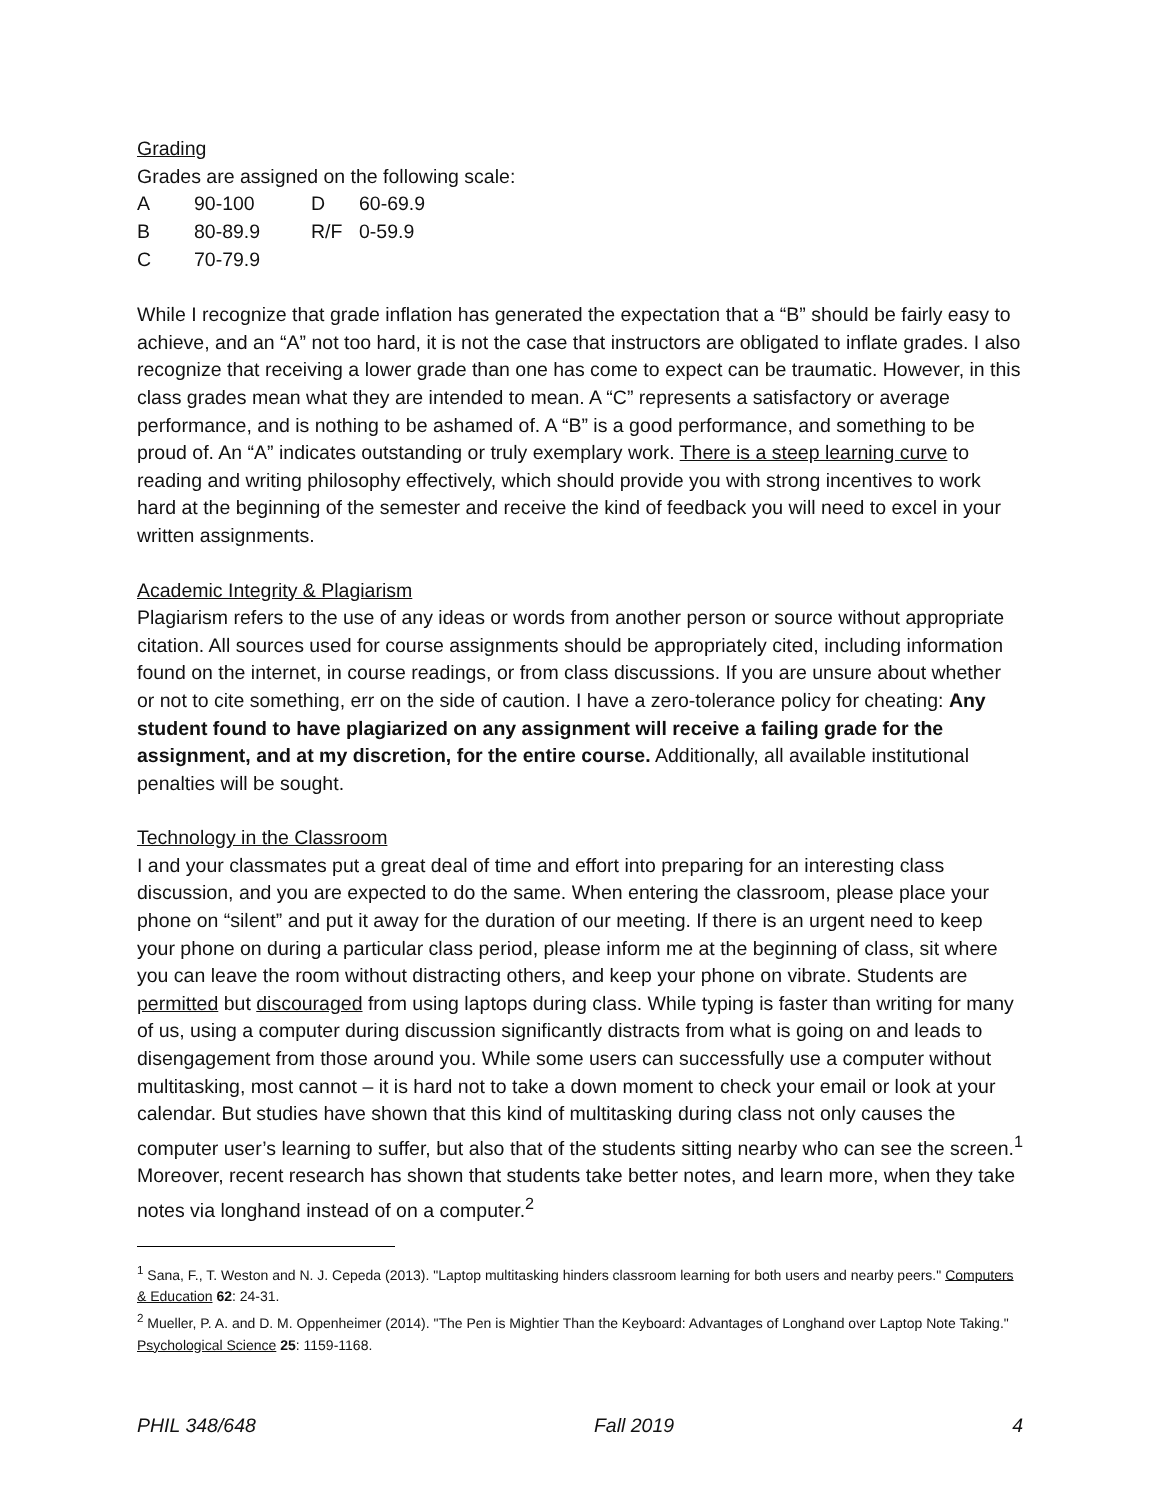Grading
Grades are assigned on the following scale:
| A | 90-100 | D | 60-69.9 |
| B | 80-89.9 | R/F | 0-59.9 |
| C | 70-79.9 | | |
While I recognize that grade inflation has generated the expectation that a “B” should be fairly easy to achieve, and an “A” not too hard, it is not the case that instructors are obligated to inflate grades. I also recognize that receiving a lower grade than one has come to expect can be traumatic. However, in this class grades mean what they are intended to mean. A “C” represents a satisfactory or average performance, and is nothing to be ashamed of. A “B” is a good performance, and something to be proud of. An “A” indicates outstanding or truly exemplary work. There is a steep learning curve to reading and writing philosophy effectively, which should provide you with strong incentives to work hard at the beginning of the semester and receive the kind of feedback you will need to excel in your written assignments.
Academic Integrity & Plagiarism
Plagiarism refers to the use of any ideas or words from another person or source without appropriate citation. All sources used for course assignments should be appropriately cited, including information found on the internet, in course readings, or from class discussions. If you are unsure about whether or not to cite something, err on the side of caution. I have a zero-tolerance policy for cheating: Any student found to have plagiarized on any assignment will receive a failing grade for the assignment, and at my discretion, for the entire course. Additionally, all available institutional penalties will be sought.
Technology in the Classroom
I and your classmates put a great deal of time and effort into preparing for an interesting class discussion, and you are expected to do the same. When entering the classroom, please place your phone on “silent” and put it away for the duration of our meeting. If there is an urgent need to keep your phone on during a particular class period, please inform me at the beginning of class, sit where you can leave the room without distracting others, and keep your phone on vibrate. Students are permitted but discouraged from using laptops during class. While typing is faster than writing for many of us, using a computer during discussion significantly distracts from what is going on and leads to disengagement from those around you. While some users can successfully use a computer without multitasking, most cannot – it is hard not to take a down moment to check your email or look at your calendar. But studies have shown that this kind of multitasking during class not only causes the computer user’s learning to suffer, but also that of the students sitting nearby who can see the screen.<sup>1</sup> Moreover, recent research has shown that students take better notes, and learn more, when they take notes via longhand instead of on a computer.<sup>2</sup>
<sup>1</sup> Sana, F., T. Weston and N. J. Cepeda (2013). "Laptop multitasking hinders classroom learning for both users and nearby peers." Computers & Education 62: 24-31.
<sup>2</sup> Mueller, P. A. and D. M. Oppenheimer (2014). "The Pen is Mightier Than the Keyboard: Advantages of Longhand over Laptop Note Taking." Psychological Science 25: 1159-1168.
PHIL 348/648 Fall 2019 4